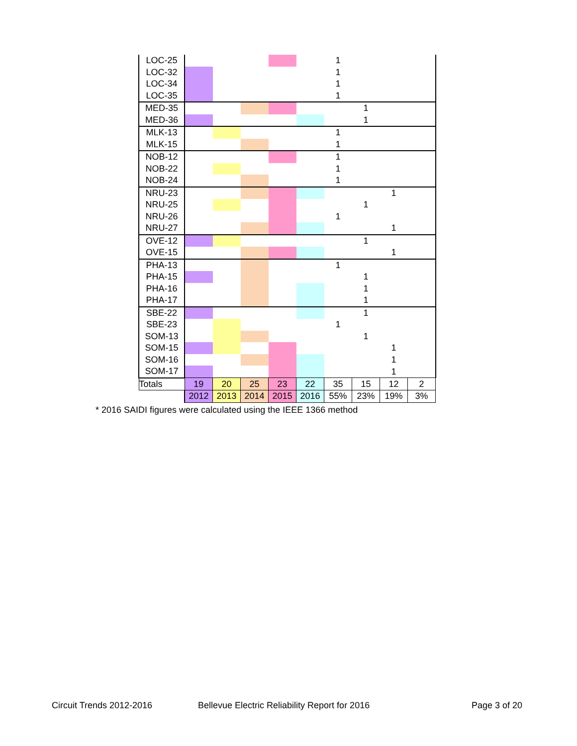| LOC-25 | | | | | | 1 | | | |
| LOC-32 | | | | | | 1 | | | |
| LOC-34 | | | | | | 1 | | | |
| LOC-35 | | | | | | 1 | | | |
| MED-35 | | | | | | | 1 | | |
| MED-36 | | | | | | | 1 | | |
| MLK-13 | | | | | | 1 | | | |
| MLK-15 | | | | | | 1 | | | |
| NOB-12 | | | | | | 1 | | | |
| NOB-22 | | | | | | 1 | | | |
| NOB-24 | | | | | | 1 | | | |
| NRU-23 | | | | | | | | 1 | |
| NRU-25 | | | | | | | 1 | | |
| NRU-26 | | | | | | 1 | | | |
| NRU-27 | | | | | | | | 1 | |
| OVE-12 | | | | | | | 1 | | |
| OVE-15 | | | | | | | | 1 | |
| PHA-13 | | | | | | 1 | | | |
| PHA-15 | | | | | | | 1 | | |
| PHA-16 | | | | | | | 1 | | |
| PHA-17 | | | | | | | 1 | | |
| SBE-22 | | | | | | | 1 | | |
| SBE-23 | | | | | | 1 | | | |
| SOM-13 | | | | | | | 1 | | |
| SOM-15 | | | | | | | | 1 | |
| SOM-16 | | | | | | | | 1 | |
| SOM-17 | | | | | | | | 1 | |
| Totals | 19 | 20 | 25 | 23 | 22 | 35 | 15 | 12 | 2 |
| | 2012 | 2013 | 2014 | 2015 | 2016 | 55% | 23% | 19% | 3% |
* 2016 SAIDI figures were calculated using the IEEE 1366 method
Circuit Trends 2012-2016 Bellevue Electric Reliability Report for 2016 Page 3 of 20